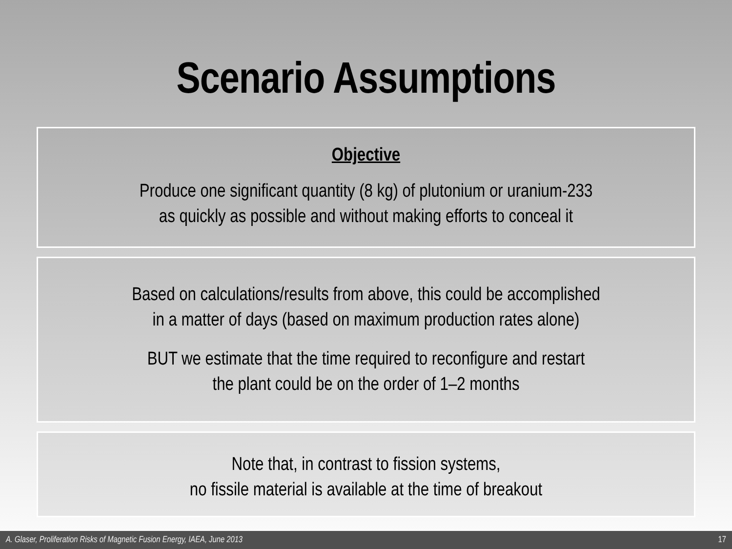Scenario Assumptions
Objective
Produce one significant quantity (8 kg) of plutonium or uranium-233
as quickly as possible and without making efforts to conceal it
Based on calculations/results from above, this could be accomplished
in a matter of days (based on maximum production rates alone)
BUT we estimate that the time required to reconfigure and restart
the plant could be on the order of 1–2 months
Note that, in contrast to fission systems,
no fissile material is available at the time of breakout
A. Glaser, Proliferation Risks of Magnetic Fusion Energy, IAEA, June 2013 17